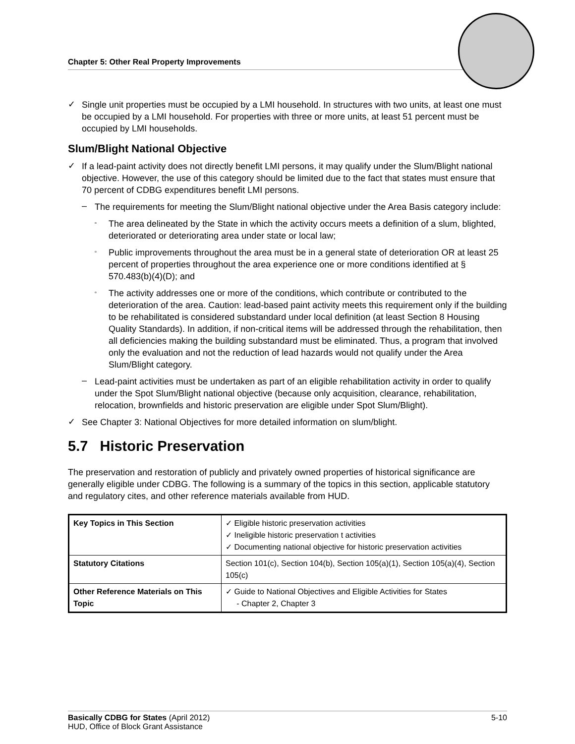Chapter 5: Other Real Property Improvements
✓
Single unit properties must be occupied by a LMI household. In structures with two units, at least one must be occupied by a LMI household. For properties with three or more units, at least 51 percent must be occupied by LMI households.
Slum/Blight National Objective
✓
If a lead-paint activity does not directly benefit LMI persons, it may qualify under the Slum/Blight national objective. However, the use of this category should be limited due to the fact that states must ensure that 70 percent of CDBG expenditures benefit LMI persons.
–
The requirements for meeting the Slum/Blight national objective under the Area Basis category include:
▫
The area delineated by the State in which the activity occurs meets a definition of a slum, blighted, deteriorated or deteriorating area under state or local law;
▫
Public improvements throughout the area must be in a general state of deterioration OR at least 25 percent of properties throughout the area experience one or more conditions identified at § 570.483(b)(4)(D); and
▫
The activity addresses one or more of the conditions, which contribute or contributed to the deterioration of the area. Caution: lead-based paint activity meets this requirement only if the building to be rehabilitated is considered substandard under local definition (at least Section 8 Housing Quality Standards). In addition, if non-critical items will be addressed through the rehabilitation, then all deficiencies making the building substandard must be eliminated. Thus, a program that involved only the evaluation and not the reduction of lead hazards would not qualify under the Area Slum/Blight category.
–
Lead-paint activities must be undertaken as part of an eligible rehabilitation activity in order to qualify under the Spot Slum/Blight national objective (because only acquisition, clearance, rehabilitation, relocation, brownfields and historic preservation are eligible under Spot Slum/Blight).
✓
See Chapter 3: National Objectives for more detailed information on slum/blight.
5.7 Historic Preservation
The preservation and restoration of publicly and privately owned properties of historical significance are generally eligible under CDBG. The following is a summary of the topics in this section, applicable statutory and regulatory cites, and other reference materials available from HUD.
| Key Topics in This Section | ✓ Eligible historic preservation activities ✓ Ineligible historic preservation t activities ✓ Documenting national objective for historic preservation activities |
| Statutory Citations | Section 101(c), Section 104(b), Section 105(a)(1), Section 105(a)(4), Section 105(c) |
| Other Reference Materials on This Topic | ✓ Guide to National Objectives and Eligible Activities for States - Chapter 2, Chapter 3 |
Basically CDBG for States (April 2012) 5-10
HUD, Office of Block Grant Assistance